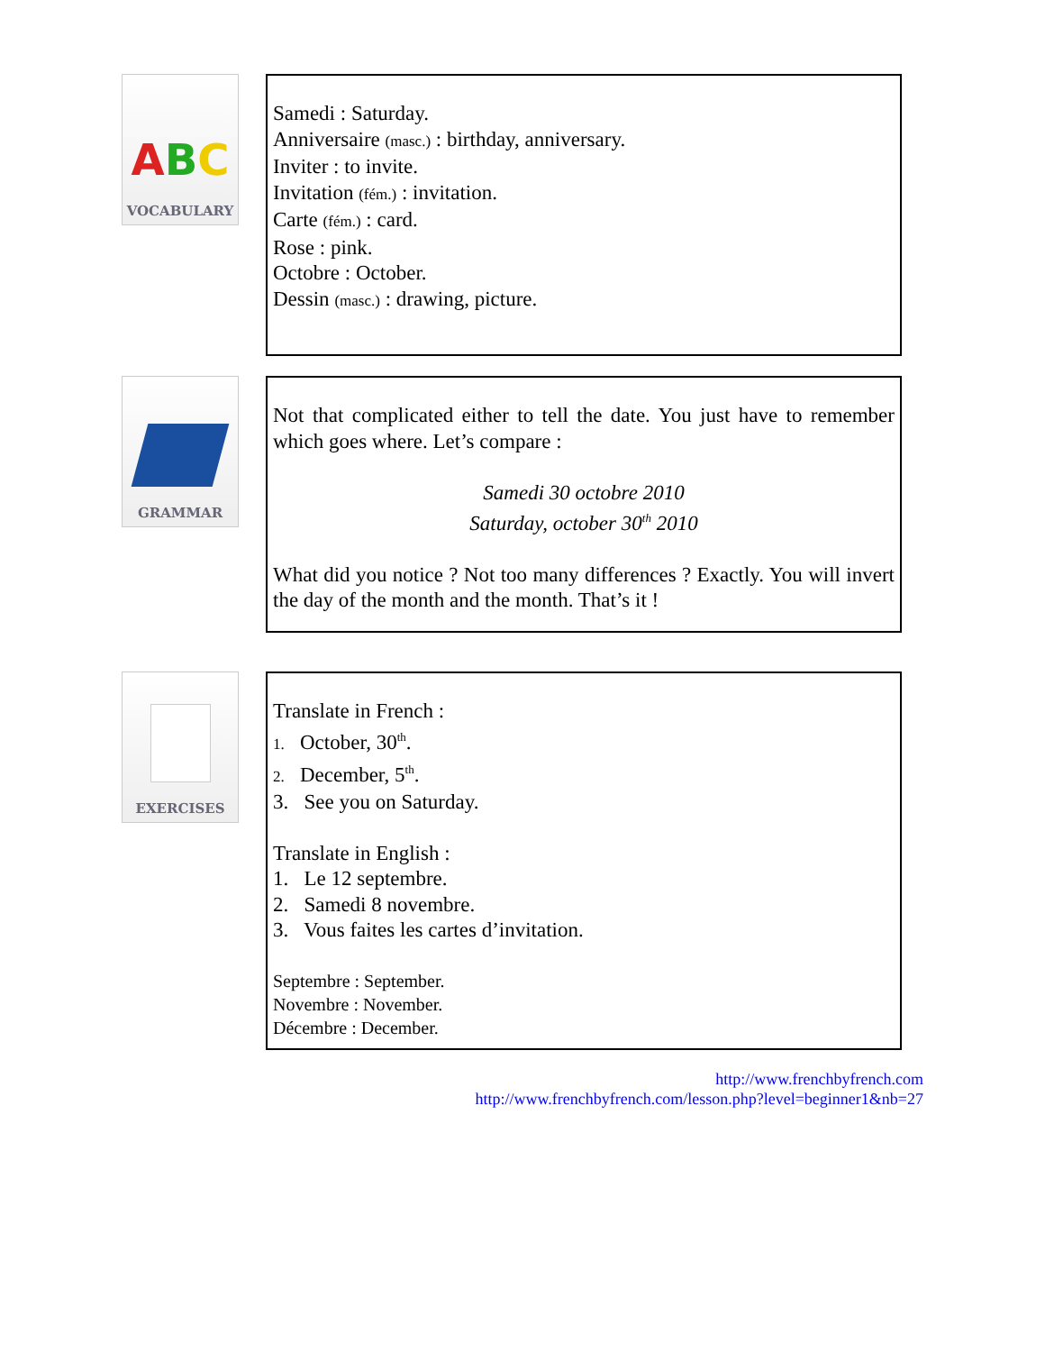ABC
VOCABULARY
Samedi : Saturday.
Anniversaire (masc.) : birthday, anniversary.
Inviter : to invite.
Invitation (fém.) : invitation.
Carte (fém.) : card.
Rose : pink.
Octobre : October.
Dessin (masc.) : drawing, picture.
GRAMMAR
Not that complicated either to tell the date. You just have to remember which goes where. Let’s compare :
Samedi 30 octobre 2010
Saturday, october 30<sup>th</sup> 2010
What did you notice ? Not too many differences ? Exactly. You will invert the day of the month and the month. That’s it !
EXERCISES
Translate in French :
1. October, 30<sup>th</sup>.
2. December, 5<sup>th</sup>.
3. See you on Saturday.
Translate in English :
1. Le 12 septembre.
2. Samedi 8 novembre.
3. Vous faites les cartes d’invitation.
Septembre : September.
Novembre : November.
Décembre : December.
http://www.frenchbyfrench.com
http://www.frenchbyfrench.com/lesson.php?level=beginner1&nb=27